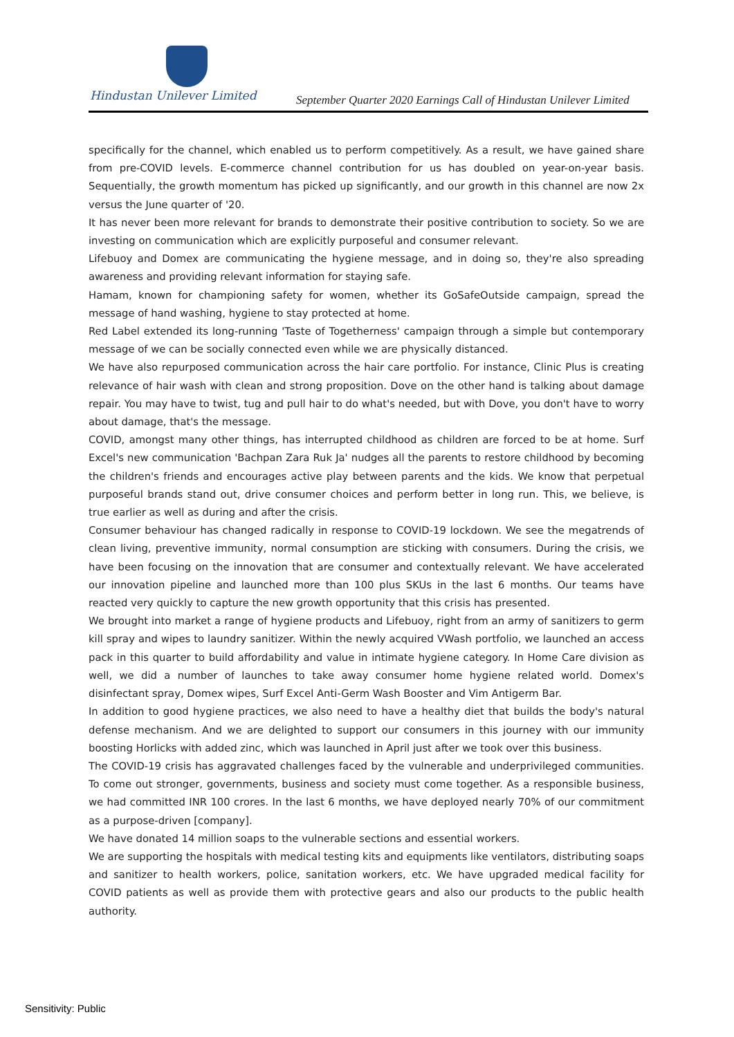Hindustan Unilever Limited
September Quarter 2020 Earnings Call of Hindustan Unilever Limited
specifically for the channel, which enabled us to perform competitively. As a result, we have gained share from pre-COVID levels. E-commerce channel contribution for us has doubled on year-on-year basis. Sequentially, the growth momentum has picked up significantly, and our growth in this channel are now 2x versus the June quarter of '20.
It has never been more relevant for brands to demonstrate their positive contribution to society. So we are investing on communication which are explicitly purposeful and consumer relevant.
Lifebuoy and Domex are communicating the hygiene message, and in doing so, they're also spreading awareness and providing relevant information for staying safe.
Hamam, known for championing safety for women, whether its GoSafeOutside campaign, spread the message of hand washing, hygiene to stay protected at home.
Red Label extended its long-running 'Taste of Togetherness' campaign through a simple but contemporary message of we can be socially connected even while we are physically distanced.
We have also repurposed communication across the hair care portfolio. For instance, Clinic Plus is creating relevance of hair wash with clean and strong proposition. Dove on the other hand is talking about damage repair. You may have to twist, tug and pull hair to do what's needed, but with Dove, you don't have to worry about damage, that's the message.
COVID, amongst many other things, has interrupted childhood as children are forced to be at home. Surf Excel's new communication 'Bachpan Zara Ruk Ja' nudges all the parents to restore childhood by becoming the children's friends and encourages active play between parents and the kids. We know that perpetual purposeful brands stand out, drive consumer choices and perform better in long run. This, we believe, is true earlier as well as during and after the crisis.
Consumer behaviour has changed radically in response to COVID-19 lockdown. We see the megatrends of clean living, preventive immunity, normal consumption are sticking with consumers. During the crisis, we have been focusing on the innovation that are consumer and contextually relevant. We have accelerated our innovation pipeline and launched more than 100 plus SKUs in the last 6 months. Our teams have reacted very quickly to capture the new growth opportunity that this crisis has presented.
We brought into market a range of hygiene products and Lifebuoy, right from an army of sanitizers to germ kill spray and wipes to laundry sanitizer. Within the newly acquired VWash portfolio, we launched an access pack in this quarter to build affordability and value in intimate hygiene category. In Home Care division as well, we did a number of launches to take away consumer home hygiene related world. Domex's disinfectant spray, Domex wipes, Surf Excel Anti-Germ Wash Booster and Vim Antigerm Bar.
In addition to good hygiene practices, we also need to have a healthy diet that builds the body's natural defense mechanism. And we are delighted to support our consumers in this journey with our immunity boosting Horlicks with added zinc, which was launched in April just after we took over this business.
The COVID-19 crisis has aggravated challenges faced by the vulnerable and underprivileged communities. To come out stronger, governments, business and society must come together. As a responsible business, we had committed INR 100 crores. In the last 6 months, we have deployed nearly 70% of our commitment as a purpose-driven [company].
We have donated 14 million soaps to the vulnerable sections and essential workers.
We are supporting the hospitals with medical testing kits and equipments like ventilators, distributing soaps and sanitizer to health workers, police, sanitation workers, etc. We have upgraded medical facility for COVID patients as well as provide them with protective gears and also our products to the public health authority.
Sensitivity: Public